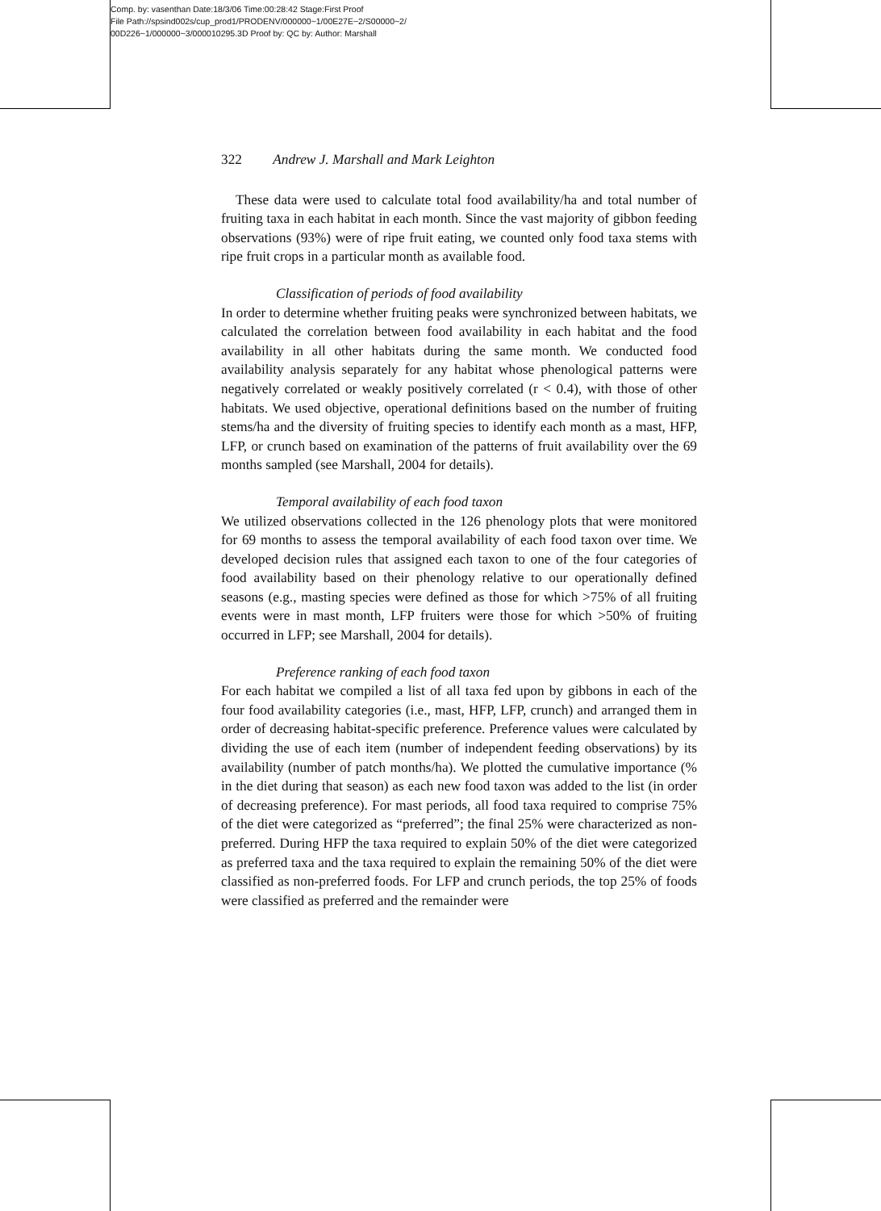Comp. by: vasenthan Date:18/3/06 Time:00:28:42 Stage:First Proof
File Path://spsind002s/cup_prod1/PRODENV/000000~1/00E27E~2/S00000~2/
00D226~1/000000~3/000010295.3D Proof by: QC by: Author: Marshall
322 Andrew J. Marshall and Mark Leighton
These data were used to calculate total food availability/ha and total number of fruiting taxa in each habitat in each month. Since the vast majority of gibbon feeding observations (93%) were of ripe fruit eating, we counted only food taxa stems with ripe fruit crops in a particular month as available food.
Classification of periods of food availability
In order to determine whether fruiting peaks were synchronized between habitats, we calculated the correlation between food availability in each habitat and the food availability in all other habitats during the same month. We conducted food availability analysis separately for any habitat whose phenological patterns were negatively correlated or weakly positively correlated (r < 0.4), with those of other habitats. We used objective, operational definitions based on the number of fruiting stems/ha and the diversity of fruiting species to identify each month as a mast, HFP, LFP, or crunch based on examination of the patterns of fruit availability over the 69 months sampled (see Marshall, 2004 for details).
Temporal availability of each food taxon
We utilized observations collected in the 126 phenology plots that were monitored for 69 months to assess the temporal availability of each food taxon over time. We developed decision rules that assigned each taxon to one of the four categories of food availability based on their phenology relative to our operationally defined seasons (e.g., masting species were defined as those for which >75% of all fruiting events were in mast month, LFP fruiters were those for which >50% of fruiting occurred in LFP; see Marshall, 2004 for details).
Preference ranking of each food taxon
For each habitat we compiled a list of all taxa fed upon by gibbons in each of the four food availability categories (i.e., mast, HFP, LFP, crunch) and arranged them in order of decreasing habitat-specific preference. Preference values were calculated by dividing the use of each item (number of independent feeding observations) by its availability (number of patch months/ha). We plotted the cumulative importance (% in the diet during that season) as each new food taxon was added to the list (in order of decreasing preference). For mast periods, all food taxa required to comprise 75% of the diet were categorized as “preferred”; the final 25% were characterized as non-preferred. During HFP the taxa required to explain 50% of the diet were categorized as preferred taxa and the taxa required to explain the remaining 50% of the diet were classified as non-preferred foods. For LFP and crunch periods, the top 25% of foods were classified as preferred and the remainder were